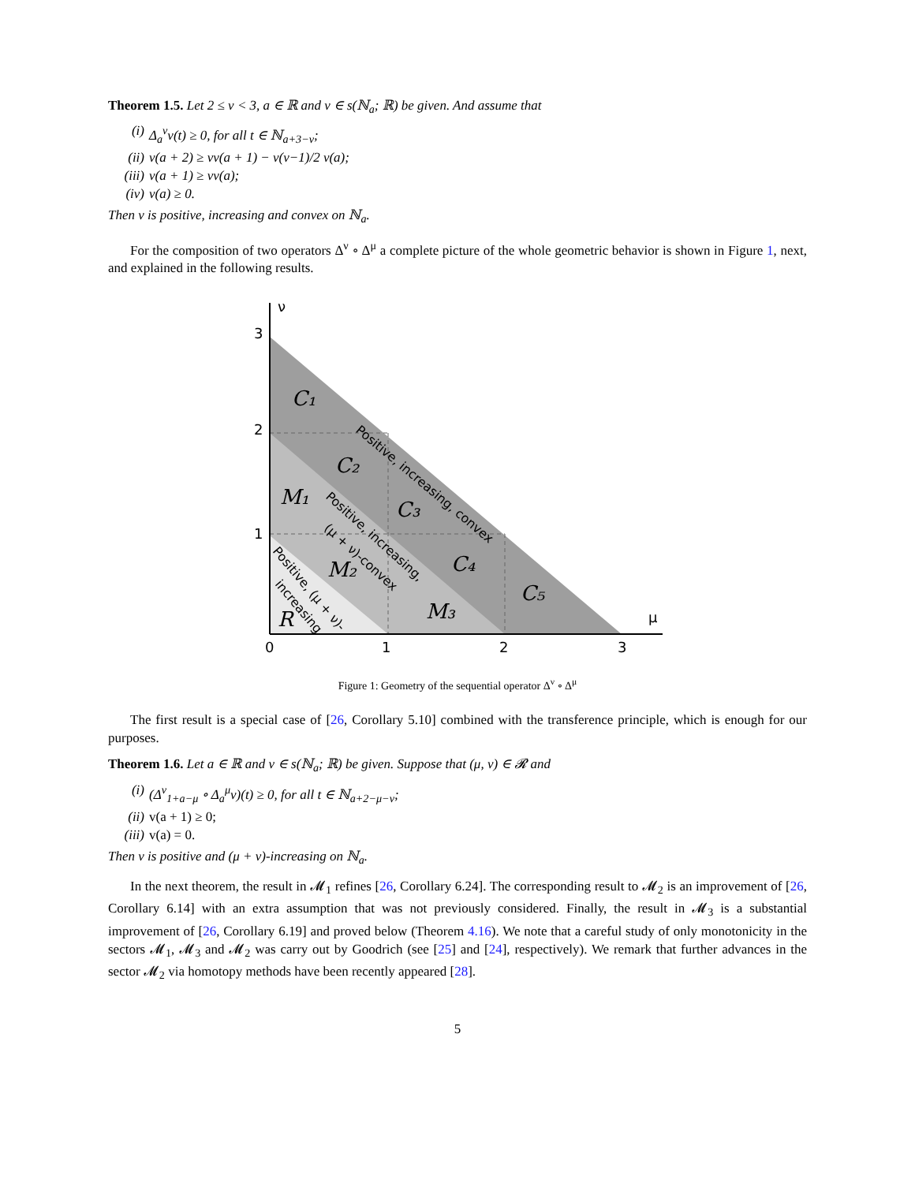Theorem 1.5. Let 2 ≤ ν < 3, a ∈ ℝ and v ∈ s(ℕ<sub>a</sub>; ℝ) be given. And assume that
(i) Δ<sub>a</sub><sup>ν</sup>v(t) ≥ 0, for all t ∈ ℕ<sub>a+3−ν</sub>;
(ii) v(a + 2) ≥ νv(a + 1) − ν(ν−1)/2 v(a);
(iii) v(a + 1) ≥ νv(a);
(iv) v(a) ≥ 0.
Then v is positive, increasing and convex on ℕ<sub>a</sub>.
For the composition of two operators Δ<sup>ν</sup> ∘ Δ<sup>μ</sup> a complete picture of the whole geometric behavior is shown in Figure 1, next, and explained in the following results.
ν
μ
3
2
1
0
1
2
3
C₁
C₂
C₃
C₄
C₅
M₁
M₂
M₃
R
Positive, increasing, convex
Positive, increasing,
(μ + ν)-convex
Positive, (μ + ν)-
increasing
Figure 1: Geometry of the sequential operator Δ<sup>ν</sup> ∘ Δ<sup>μ</sup>
The first result is a special case of [26, Corollary 5.10] combined with the transference principle, which is enough for our purposes.
Theorem 1.6. Let a ∈ ℝ and v ∈ s(ℕ<sub>a</sub>; ℝ) be given. Suppose that (μ, ν) ∈ 𝓡 and
(i) (Δ<sup>ν</sup><sub>1+a−μ</sub> ∘ Δ<sub>a</sub><sup>μ</sup>v)(t) ≥ 0, for all t ∈ ℕ<sub>a+2−μ−ν</sub>;
(ii) v(a + 1) ≥ 0;
(iii) v(a) = 0.
Then v is positive and (μ + ν)-increasing on ℕ<sub>a</sub>.
In the next theorem, the result in 𝓜<sub>1</sub> refines [26, Corollary 6.24]. The corresponding result to 𝓜<sub>2</sub> is an improvement of [26, Corollary 6.14] with an extra assumption that was not previously considered. Finally, the result in 𝓜<sub>3</sub> is a substantial improvement of [26, Corollary 6.19] and proved below (Theorem 4.16). We note that a careful study of only monotonicity in the sectors 𝓜<sub>1</sub>, 𝓜<sub>3</sub> and 𝓜<sub>2</sub> was carry out by Goodrich (see [25] and [24], respectively). We remark that further advances in the sector 𝓜<sub>2</sub> via homotopy methods have been recently appeared [28].
5